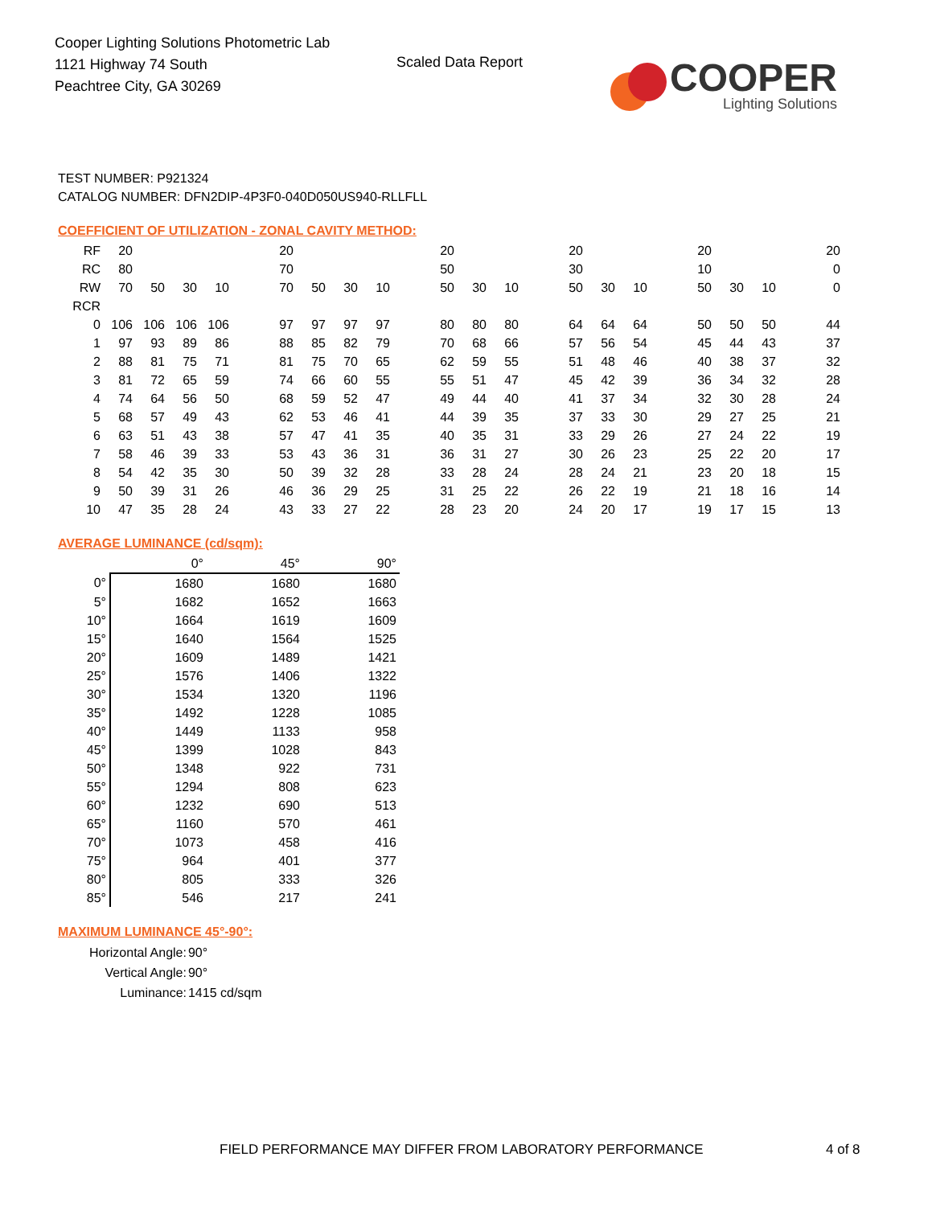Cooper Lighting Solutions Photometric Lab
1121 Highway 74 South
Peachtree City, GA 30269
Scaled Data Report
COOPER
Lighting Solutions
TEST NUMBER: P921324
CATALOG NUMBER: DFN2DIP-4P3F0-040D050US940-RLLFLL
COEFFICIENT OF UTILIZATION - ZONAL CAVITY METHOD:
| RF | 20 | | | | | 20 | | | | | 20 | | | | 20 | | | | 20 | | | | 20 |
| RC | 80 | | | | | 70 | | | | | 50 | | | | 30 | | | | 10 | | | | 0 |
| RW | 70 | 50 | 30 | 10 | | 70 | 50 | 30 | 10 | | 50 | 30 | 10 | | 50 | 30 | 10 | | 50 | 30 | 10 | | 0 |
| RCR | | | | | | | | | | | | | | | | | | | | | | | |
| 0 | 106 | 106 | 106 | 106 | | 97 | 97 | 97 | 97 | | 80 | 80 | 80 | | 64 | 64 | 64 | | 50 | 50 | 50 | | 44 |
| 1 | 97 | 93 | 89 | 86 | | 88 | 85 | 82 | 79 | | 70 | 68 | 66 | | 57 | 56 | 54 | | 45 | 44 | 43 | | 37 |
| 2 | 88 | 81 | 75 | 71 | | 81 | 75 | 70 | 65 | | 62 | 59 | 55 | | 51 | 48 | 46 | | 40 | 38 | 37 | | 32 |
| 3 | 81 | 72 | 65 | 59 | | 74 | 66 | 60 | 55 | | 55 | 51 | 47 | | 45 | 42 | 39 | | 36 | 34 | 32 | | 28 |
| 4 | 74 | 64 | 56 | 50 | | 68 | 59 | 52 | 47 | | 49 | 44 | 40 | | 41 | 37 | 34 | | 32 | 30 | 28 | | 24 |
| 5 | 68 | 57 | 49 | 43 | | 62 | 53 | 46 | 41 | | 44 | 39 | 35 | | 37 | 33 | 30 | | 29 | 27 | 25 | | 21 |
| 6 | 63 | 51 | 43 | 38 | | 57 | 47 | 41 | 35 | | 40 | 35 | 31 | | 33 | 29 | 26 | | 27 | 24 | 22 | | 19 |
| 7 | 58 | 46 | 39 | 33 | | 53 | 43 | 36 | 31 | | 36 | 31 | 27 | | 30 | 26 | 23 | | 25 | 22 | 20 | | 17 |
| 8 | 54 | 42 | 35 | 30 | | 50 | 39 | 32 | 28 | | 33 | 28 | 24 | | 28 | 24 | 21 | | 23 | 20 | 18 | | 15 |
| 9 | 50 | 39 | 31 | 26 | | 46 | 36 | 29 | 25 | | 31 | 25 | 22 | | 26 | 22 | 19 | | 21 | 18 | 16 | | 14 |
| 10 | 47 | 35 | 28 | 24 | | 43 | 33 | 27 | 22 | | 28 | 23 | 20 | | 24 | 20 | 17 | | 19 | 17 | 15 | | 13 |
AVERAGE LUMINANCE (cd/sqm):
| | 0° | 45° | 90° |
| 0° | 1680 | 1680 | 1680 |
| 5° | 1682 | 1652 | 1663 |
| 10° | 1664 | 1619 | 1609 |
| 15° | 1640 | 1564 | 1525 |
| 20° | 1609 | 1489 | 1421 |
| 25° | 1576 | 1406 | 1322 |
| 30° | 1534 | 1320 | 1196 |
| 35° | 1492 | 1228 | 1085 |
| 40° | 1449 | 1133 | 958 |
| 45° | 1399 | 1028 | 843 |
| 50° | 1348 | 922 | 731 |
| 55° | 1294 | 808 | 623 |
| 60° | 1232 | 690 | 513 |
| 65° | 1160 | 570 | 461 |
| 70° | 1073 | 458 | 416 |
| 75° | 964 | 401 | 377 |
| 80° | 805 | 333 | 326 |
| 85° | 546 | 217 | 241 |
MAXIMUM LUMINANCE 45°-90°:
| Horizontal Angle: | 90° |
| Vertical Angle: | 90° |
| Luminance: | 1415 cd/sqm |
FIELD PERFORMANCE MAY DIFFER FROM LABORATORY PERFORMANCE
4 of 8